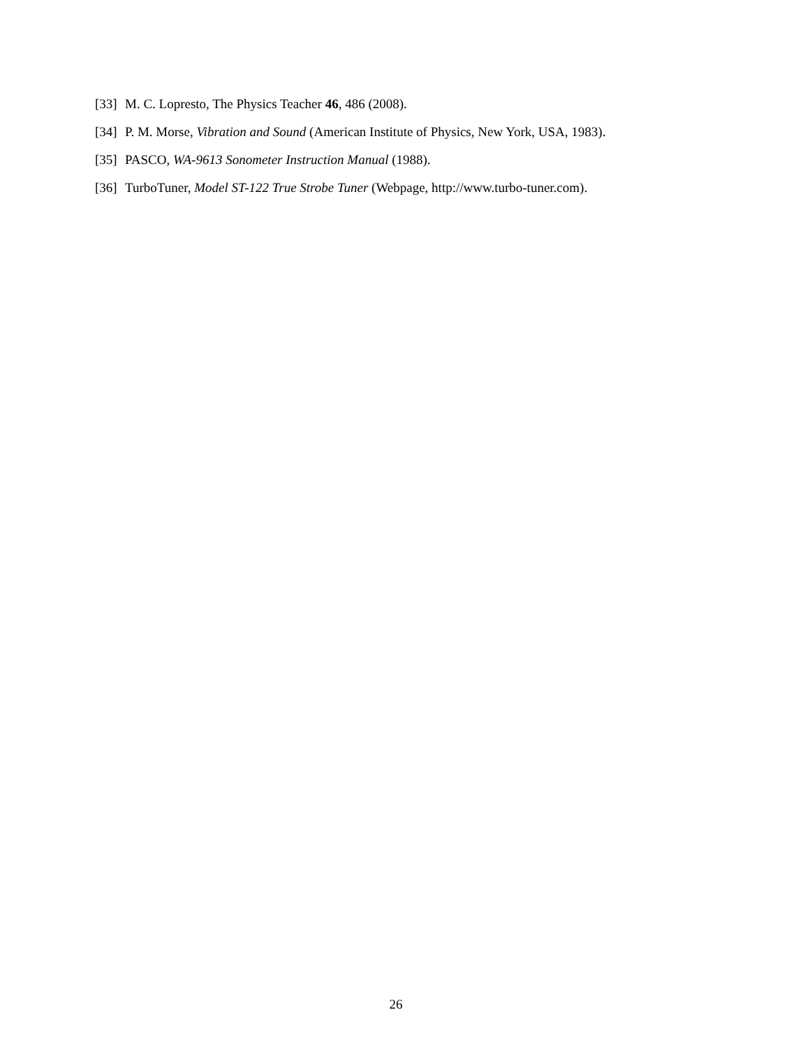[33] M. C. Lopresto, The Physics Teacher 46, 486 (2008).
[34] P. M. Morse, Vibration and Sound (American Institute of Physics, New York, USA, 1983).
[35] PASCO, WA-9613 Sonometer Instruction Manual (1988).
[36] TurboTuner, Model ST-122 True Strobe Tuner (Webpage, http://www.turbo-tuner.com).
26